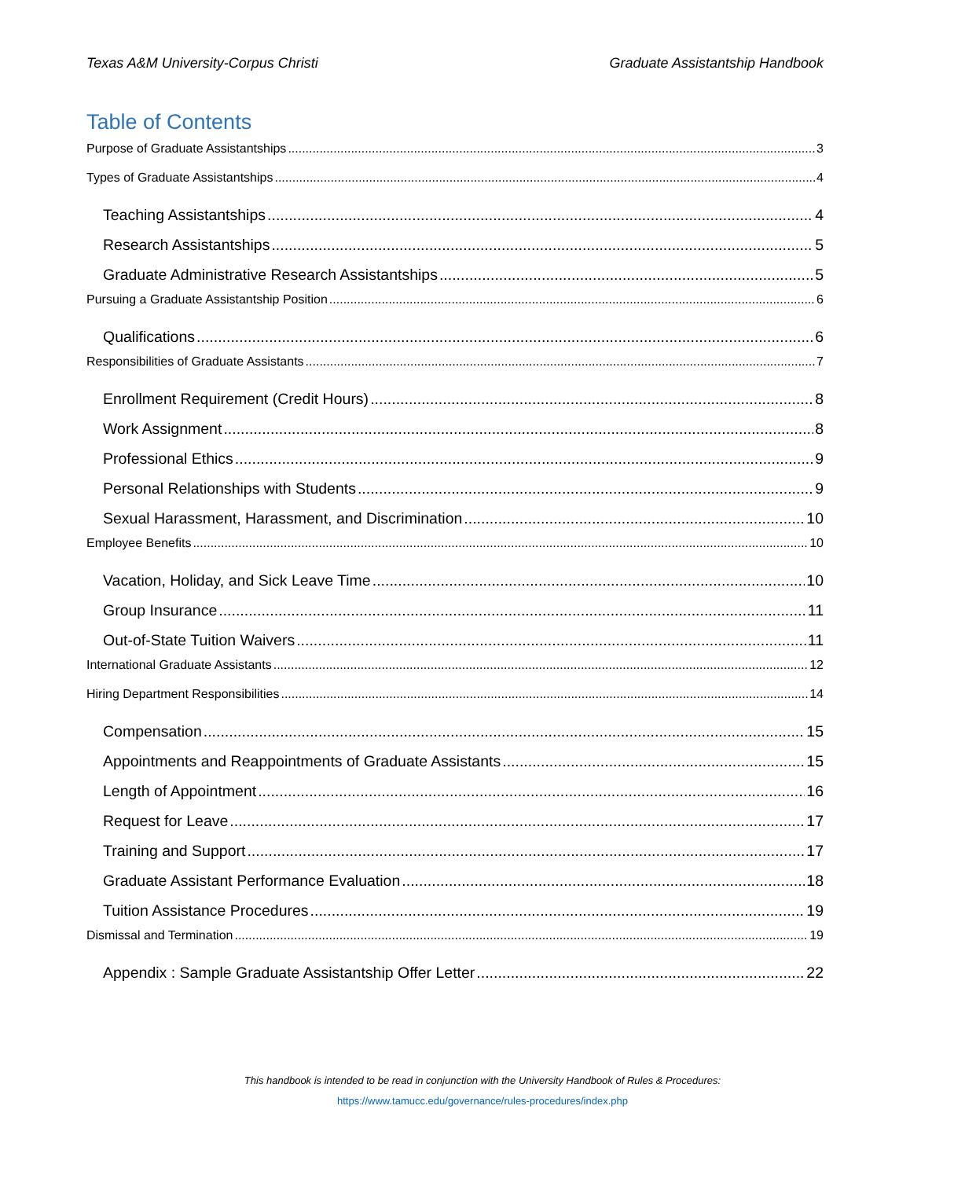Texas A&M University-Corpus Christi Graduate Assistantship Handbook
Table of Contents
Purpose of Graduate Assistantships 3
Types of Graduate Assistantships 4
Teaching Assistantships 4
Research Assistantships 5
Graduate Administrative Research Assistantships 5
Pursuing a Graduate Assistantship Position 6
Qualifications 6
Responsibilities of Graduate Assistants 7
Enrollment Requirement (Credit Hours) 8
Work Assignment 8
Professional Ethics 9
Personal Relationships with Students 9
Sexual Harassment, Harassment, and Discrimination 10
Employee Benefits 10
Vacation, Holiday, and Sick Leave Time 10
Group Insurance 11
Out-of-State Tuition Waivers 11
International Graduate Assistants 12
Hiring Department Responsibilities 14
Compensation 15
Appointments and Reappointments of Graduate Assistants 15
Length of Appointment 16
Request for Leave 17
Training and Support 17
Graduate Assistant Performance Evaluation 18
Tuition Assistance Procedures 19
Dismissal and Termination 19
Appendix : Sample Graduate Assistantship Offer Letter 22
This handbook is intended to be read in conjunction with the University Handbook of Rules & Procedures:
https://www.tamucc.edu/governance/rules-procedures/index.php